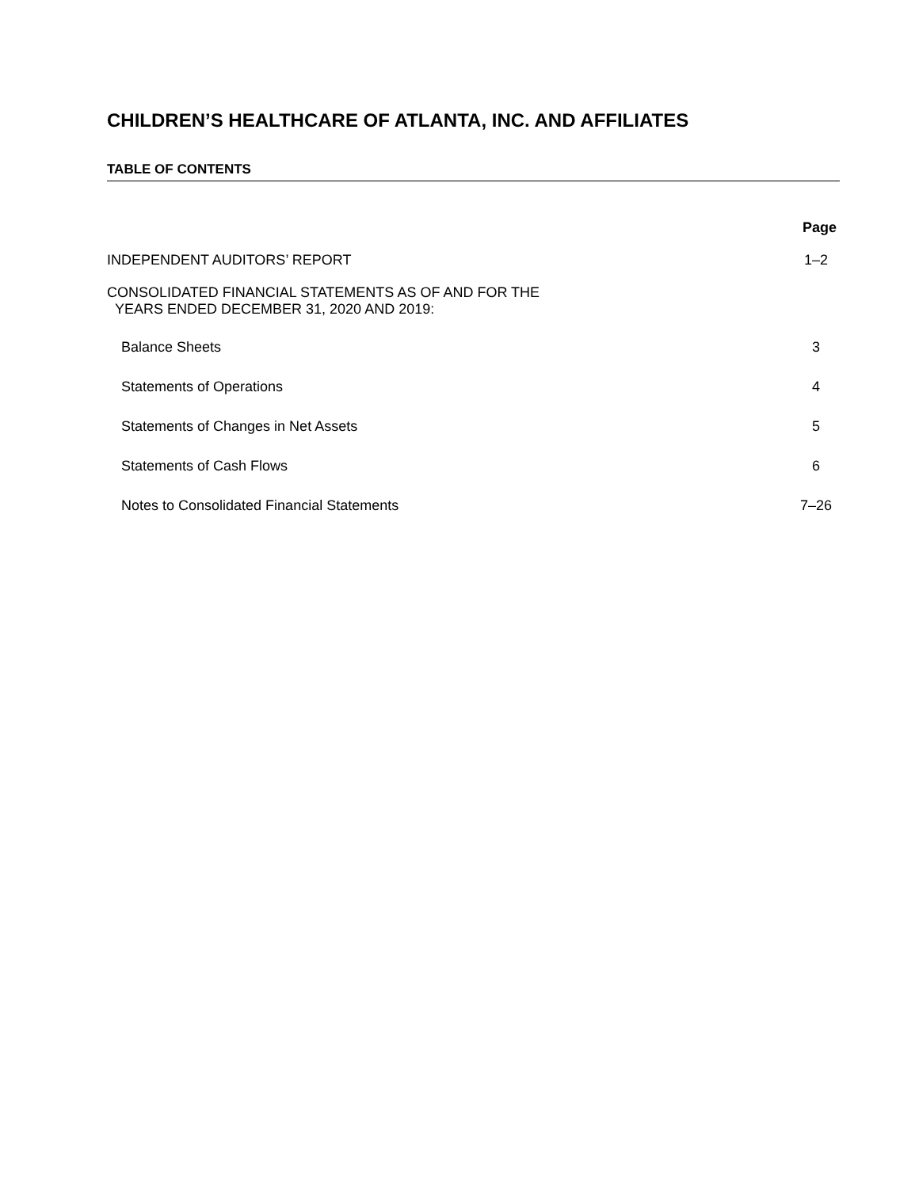CHILDREN’S HEALTHCARE OF ATLANTA, INC. AND AFFILIATES
TABLE OF CONTENTS
Page
INDEPENDENT AUDITORS’ REPORT 1–2
CONSOLIDATED FINANCIAL STATEMENTS AS OF AND FOR THE
YEARS ENDED DECEMBER 31, 2020 AND 2019:
Balance Sheets 3
Statements of Operations 4
Statements of Changes in Net Assets 5
Statements of Cash Flows 6
Notes to Consolidated Financial Statements 7–26